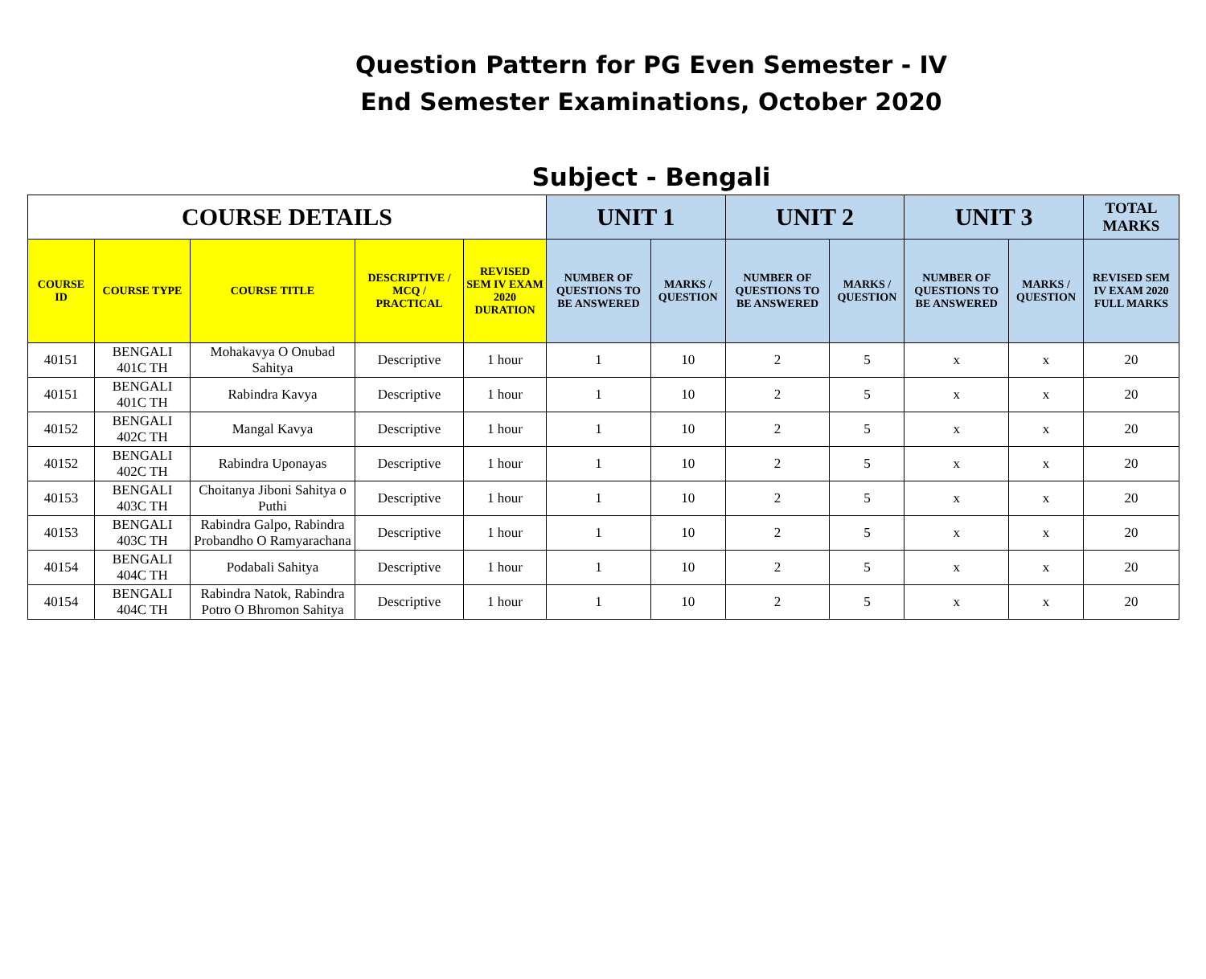Question Pattern for PG Even Semester - IV
End Semester Examinations, October 2020
Subject - Bengali
| COURSE DETAILS | | | | | UNIT 1 | | UNIT 2 | | UNIT 3 | | TOTAL MARKS |
| --- | --- | --- | --- | --- | --- | --- | --- | --- | --- | --- | --- |
| COURSE ID | COURSE TYPE | COURSE TITLE | DESCRIPTIVE / MCQ / PRACTICAL | REVISED SEM IV EXAM 2020 DURATION | NUMBER OF QUESTIONS TO BE ANSWERED | MARKS / QUESTION | NUMBER OF QUESTIONS TO BE ANSWERED | MARKS / QUESTION | NUMBER OF QUESTIONS TO BE ANSWERED | MARKS / QUESTION | REVISED SEM IV EXAM 2020 FULL MARKS |
| 40151 | BENGALI 401C TH | Mohakavya O Onubad Sahitya | Descriptive | 1 hour | 1 | 10 | 2 | 5 | x | x | 20 |
| 40151 | BENGALI 401C TH | Rabindra Kavya | Descriptive | 1 hour | 1 | 10 | 2 | 5 | x | x | 20 |
| 40152 | BENGALI 402C TH | Mangal Kavya | Descriptive | 1 hour | 1 | 10 | 2 | 5 | x | x | 20 |
| 40152 | BENGALI 402C TH | Rabindra Uponayas | Descriptive | 1 hour | 1 | 10 | 2 | 5 | x | x | 20 |
| 40153 | BENGALI 403C TH | Choitanya Jiboni Sahitya o Puthi | Descriptive | 1 hour | 1 | 10 | 2 | 5 | x | x | 20 |
| 40153 | BENGALI 403C TH | Rabindra Galpo, Rabindra Probandho O Ramyarachana | Descriptive | 1 hour | 1 | 10 | 2 | 5 | x | x | 20 |
| 40154 | BENGALI 404C TH | Podabali Sahitya | Descriptive | 1 hour | 1 | 10 | 2 | 5 | x | x | 20 |
| 40154 | BENGALI 404C TH | Rabindra Natok, Rabindra Potro O Bhromon Sahitya | Descriptive | 1 hour | 1 | 10 | 2 | 5 | x | x | 20 |